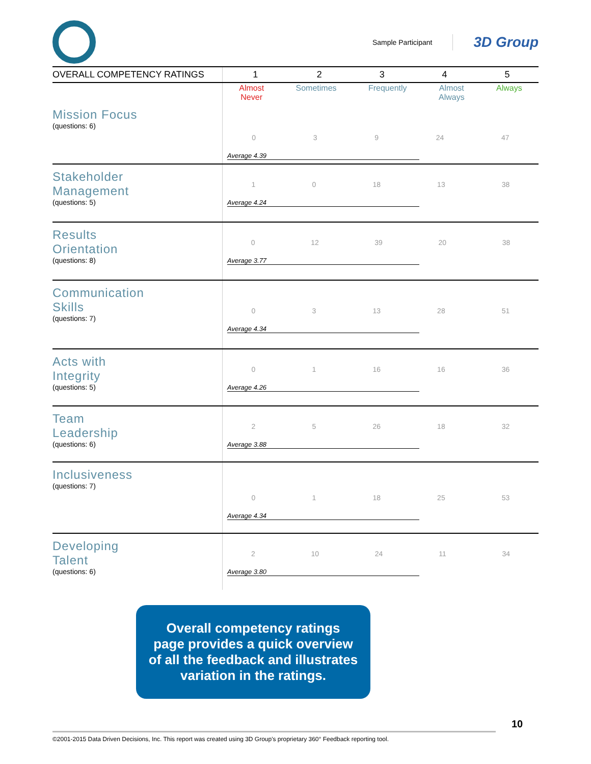Sample Participant 3D Group
| OVERALL COMPETENCY RATINGS | 1 | 2 | 3 | 4 | 5 |
| --- | --- | --- | --- | --- | --- |
| | Almost Never Sometimes Frequently Almost Always Always | | | | |
| Mission Focus (questions: 6) | 0 3 9 24 47 Average 4.39 | | | | |
| Stakeholder Management (questions: 5) | 1 0 18 13 38 Average 4.24 | | | | |
| Results Orientation (questions: 8) | 0 12 39 20 38 Average 3.77 | | | | |
| Communication Skills (questions: 7) | 0 3 13 28 51 Average 4.34 | | | | |
| Acts with Integrity (questions: 5) | 0 1 16 16 36 Average 4.26 | | | | |
| Team Leadership (questions: 6) | 2 5 26 18 32 Average 3.88 | | | | |
| Inclusiveness (questions: 7) | 0 1 18 25 53 Average 4.34 | | | | |
| Developing Talent (questions: 6) | 2 10 24 11 34 Average 3.80 | | | | |
Overall competency ratings
page provides a quick overview
of all the feedback and illustrates
variation in the ratings.
©2001-2015 Data Driven Decisions, Inc. This report was created using 3D Group's proprietary 360° Feedback reporting tool.
10